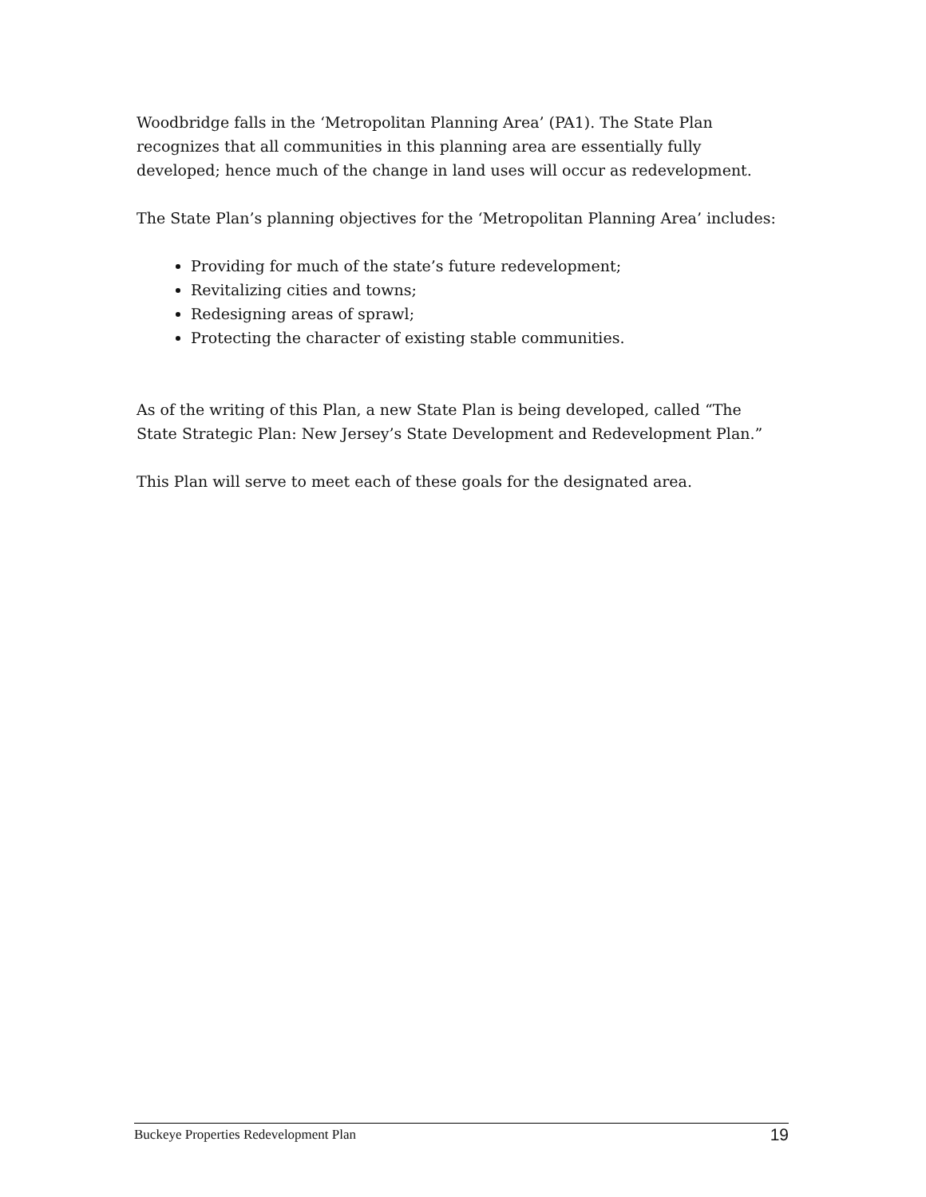Woodbridge falls in the ‘Metropolitan Planning Area’ (PA1). The State Plan recognizes that all communities in this planning area are essentially fully developed; hence much of the change in land uses will occur as redevelopment.
The State Plan’s planning objectives for the ‘Metropolitan Planning Area’ includes:
Providing for much of the state’s future redevelopment;
Revitalizing cities and towns;
Redesigning areas of sprawl;
Protecting the character of existing stable communities.
As of the writing of this Plan, a new State Plan is being developed, called “The State Strategic Plan: New Jersey’s State Development and Redevelopment Plan.”
This Plan will serve to meet each of these goals for the designated area.
Buckeye Properties Redevelopment Plan 19